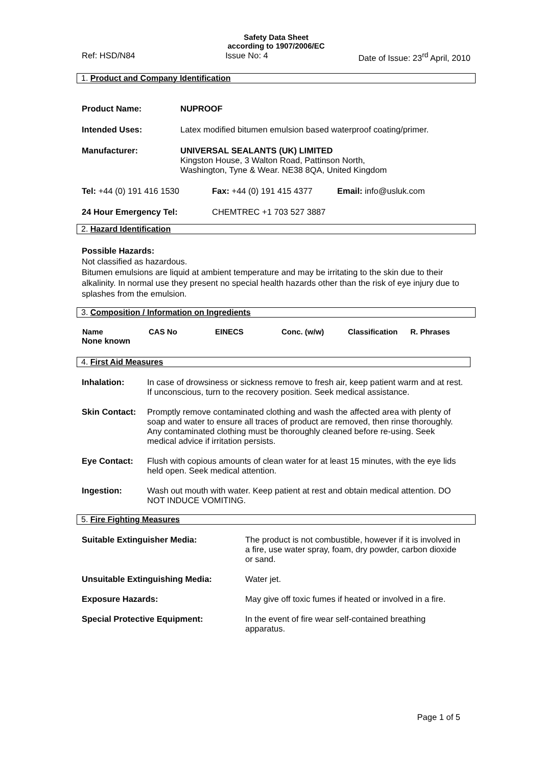Safety Data Sheet
according to 1907/2006/EC
Ref: HSD/N84 Issue No: 4 Date of Issue: 23<sup>rd</sup> April, 2010
1. Product and Company Identification
| Product Name: | NUPROOF |
| Intended Uses: | Latex modified bitumen emulsion based waterproof coating/primer. |
| Manufacturer: | UNIVERSAL SEALANTS (UK) LIMITED Kingston House, 3 Walton Road, Pattinson North, Washington, Tyne & Wear. NE38 8QA, United Kingdom |
| Tel: +44 (0) 191 416 1530 | Fax: +44 (0) 191 415 4377 | Email: info@usluk.com |
| 24 Hour Emergency Tel: | CHEMTREC +1 703 527 3887 | |
2. Hazard Identification
Possible Hazards:
Not classified as hazardous.
Bitumen emulsions are liquid at ambient temperature and may be irritating to the skin due to their alkalinity. In normal use they present no special health hazards other than the risk of eye injury due to splashes from the emulsion.
3. Composition / Information on Ingredients
| Name | CAS No | EINECS | Conc. (w/w) | Classification | R. Phrases |
| --- | --- | --- | --- | --- | --- |
| None known | | | | | |
4. First Aid Measures
| Inhalation: | In case of drowsiness or sickness remove to fresh air, keep patient warm and at rest. If unconscious, turn to the recovery position. Seek medical assistance. |
| Skin Contact: | Promptly remove contaminated clothing and wash the affected area with plenty of soap and water to ensure all traces of product are removed, then rinse thoroughly. Any contaminated clothing must be thoroughly cleaned before re-using. Seek medical advice if irritation persists. |
| Eye Contact: | Flush with copious amounts of clean water for at least 15 minutes, with the eye lids held open. Seek medical attention. |
| Ingestion: | Wash out mouth with water. Keep patient at rest and obtain medical attention. DO NOT INDUCE VOMITING. |
5. Fire Fighting Measures
| Suitable Extinguisher Media: | The product is not combustible, however if it is involved in a fire, use water spray, foam, dry powder, carbon dioxide or sand. |
| Unsuitable Extinguishing Media: | Water jet. |
| Exposure Hazards: | May give off toxic fumes if heated or involved in a fire. |
| Special Protective Equipment: | In the event of fire wear self-contained breathing apparatus. |
Page 1 of 5